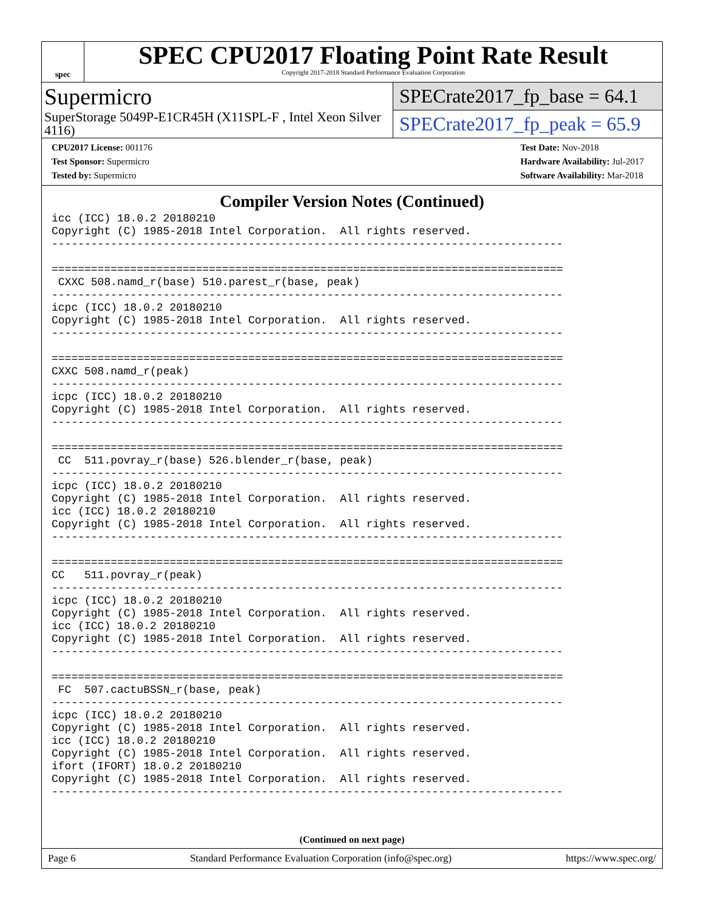spec
SPEC CPU2017 Floating Point Rate Result
Copyright 2017-2018 Standard Performance Evaluation Corporation
Supermicro
SuperStorage 5049P-E1CR45H (X11SPL-F , Intel Xeon Silver 4116)
SPECrate2017_fp_base = 64.1
SPECrate2017_fp_peak = 65.9
CPU2017 License: 001176
Test Sponsor: Supermicro
Tested by: Supermicro
Test Date: Nov-2018
Hardware Availability: Jul-2017
Software Availability: Mar-2018
Compiler Version Notes (Continued)
icc (ICC) 18.0.2 20180210
Copyright (C) 1985-2018 Intel Corporation.  All rights reserved.
------------------------------------------------------------------------------

==============================================================================
 CXXC 508.namd_r(base) 510.parest_r(base, peak)
------------------------------------------------------------------------------
icpc (ICC) 18.0.2 20180210
Copyright (C) 1985-2018 Intel Corporation.  All rights reserved.
------------------------------------------------------------------------------

==============================================================================
CXXC 508.namd_r(peak)
------------------------------------------------------------------------------
icpc (ICC) 18.0.2 20180210
Copyright (C) 1985-2018 Intel Corporation.  All rights reserved.
------------------------------------------------------------------------------

==============================================================================
 CC  511.povray_r(base) 526.blender_r(base, peak)
------------------------------------------------------------------------------
icpc (ICC) 18.0.2 20180210
Copyright (C) 1985-2018 Intel Corporation.  All rights reserved.
icc (ICC) 18.0.2 20180210
Copyright (C) 1985-2018 Intel Corporation.  All rights reserved.
------------------------------------------------------------------------------

==============================================================================
CC   511.povray_r(peak)
------------------------------------------------------------------------------
icpc (ICC) 18.0.2 20180210
Copyright (C) 1985-2018 Intel Corporation.  All rights reserved.
icc (ICC) 18.0.2 20180210
Copyright (C) 1985-2018 Intel Corporation.  All rights reserved.
------------------------------------------------------------------------------

==============================================================================
 FC  507.cactuBSSN_r(base, peak)
------------------------------------------------------------------------------
icpc (ICC) 18.0.2 20180210
Copyright (C) 1985-2018 Intel Corporation.  All rights reserved.
icc (ICC) 18.0.2 20180210
Copyright (C) 1985-2018 Intel Corporation.  All rights reserved.
ifort (IFORT) 18.0.2 20180210
Copyright (C) 1985-2018 Intel Corporation.  All rights reserved.
------------------------------------------------------------------------------
(Continued on next page)
Page 6 Standard Performance Evaluation Corporation (info@spec.org) https://www.spec.org/